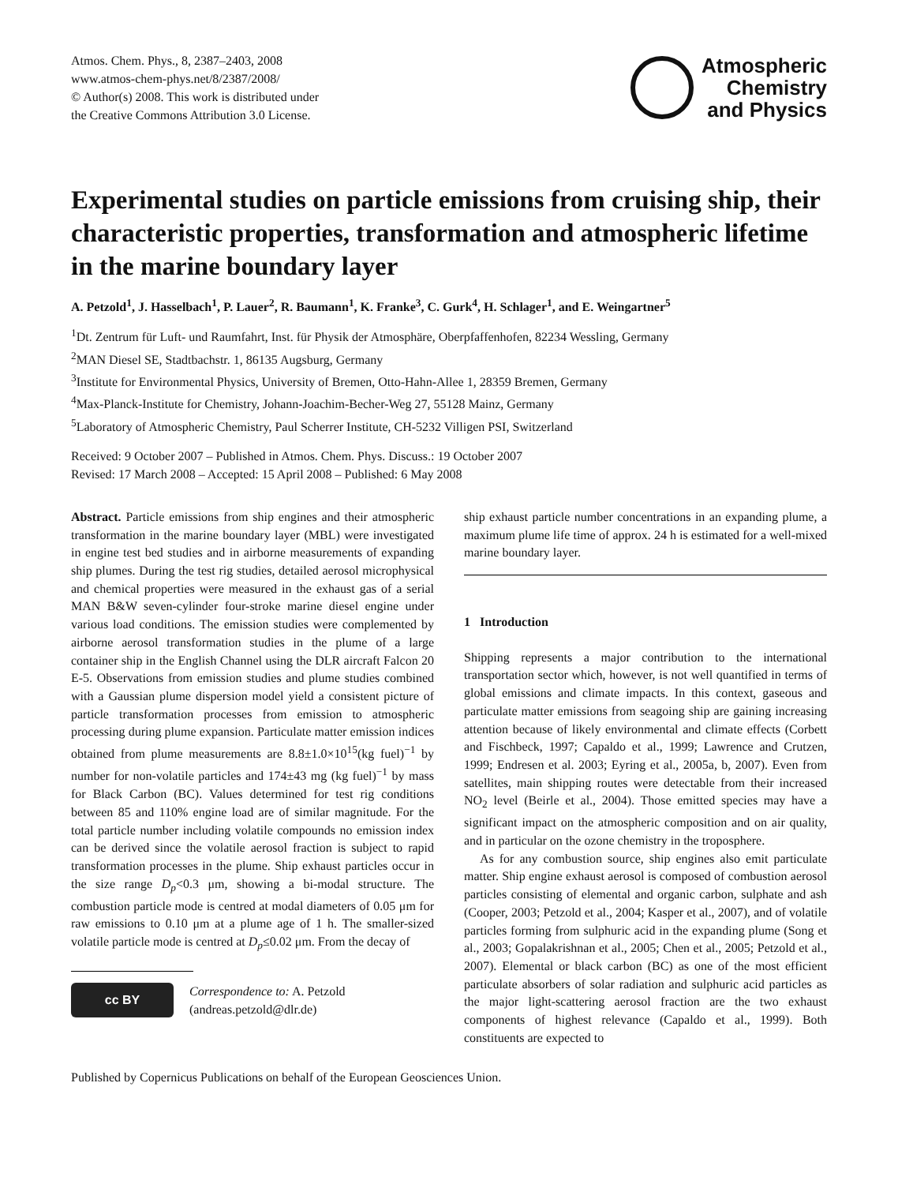Atmos. Chem. Phys., 8, 2387–2403, 2008
www.atmos-chem-phys.net/8/2387/2008/
© Author(s) 2008. This work is distributed under
the Creative Commons Attribution 3.0 License.
Atmospheric
Chemistry
and Physics
Experimental studies on particle emissions from cruising ship, their characteristic properties, transformation and atmospheric lifetime in the marine boundary layer
A. Petzold<sup>1</sup>, J. Hasselbach<sup>1</sup>, P. Lauer<sup>2</sup>, R. Baumann<sup>1</sup>, K. Franke<sup>3</sup>, C. Gurk<sup>4</sup>, H. Schlager<sup>1</sup>, and E. Weingartner<sup>5</sup>
<sup>1</sup> Dt. Zentrum für Luft- und Raumfahrt, Inst. für Physik der Atmosphäre, Oberpfaffenhofen, 82234 Wessling, Germany
<sup>2</sup> MAN Diesel SE, Stadtbachstr. 1, 86135 Augsburg, Germany
<sup>3</sup> Institute for Environmental Physics, University of Bremen, Otto-Hahn-Allee 1, 28359 Bremen, Germany
<sup>4</sup> Max-Planck-Institute for Chemistry, Johann-Joachim-Becher-Weg 27, 55128 Mainz, Germany
<sup>5</sup> Laboratory of Atmospheric Chemistry, Paul Scherrer Institute, CH-5232 Villigen PSI, Switzerland
Received: 9 October 2007 – Published in Atmos. Chem. Phys. Discuss.: 19 October 2007
Revised: 17 March 2008 – Accepted: 15 April 2008 – Published: 6 May 2008
Abstract. Particle emissions from ship engines and their atmospheric transformation in the marine boundary layer (MBL) were investigated in engine test bed studies and in airborne measurements of expanding ship plumes. During the test rig studies, detailed aerosol microphysical and chemical properties were measured in the exhaust gas of a serial MAN B&W seven-cylinder four-stroke marine diesel engine under various load conditions. The emission studies were complemented by airborne aerosol transformation studies in the plume of a large container ship in the English Channel using the DLR aircraft Falcon 20 E-5. Observations from emission studies and plume studies combined with a Gaussian plume dispersion model yield a consistent picture of particle transformation processes from emission to atmospheric processing during plume expansion. Particulate matter emission indices obtained from plume measurements are 8.8±1.0×10<sup>15</sup>(kg fuel)<sup>−1</sup> by number for non-volatile particles and 174±43 mg (kg fuel)<sup>−1</sup> by mass for Black Carbon (BC). Values determined for test rig conditions between 85 and 110% engine load are of similar magnitude. For the total particle number including volatile compounds no emission index can be derived since the volatile aerosol fraction is subject to rapid transformation processes in the plume. Ship exhaust particles occur in the size range D<sub>p</sub><0.3 μm, showing a bi-modal structure. The combustion particle mode is centred at modal diameters of 0.05 μm for raw emissions to 0.10 μm at a plume age of 1 h. The smaller-sized volatile particle mode is centred at D<sub>p</sub>≤0.02 μm. From the decay of
cc BY
Correspondence to: A. Petzold
(andreas.petzold@dlr.de)
ship exhaust particle number concentrations in an expanding plume, a maximum plume life time of approx. 24 h is estimated for a well-mixed marine boundary layer.
1 Introduction
Shipping represents a major contribution to the international transportation sector which, however, is not well quantified in terms of global emissions and climate impacts. In this context, gaseous and particulate matter emissions from seagoing ship are gaining increasing attention because of likely environmental and climate effects (Corbett and Fischbeck, 1997; Capaldo et al., 1999; Lawrence and Crutzen, 1999; Endresen et al. 2003; Eyring et al., 2005a, b, 2007). Even from satellites, main shipping routes were detectable from their increased NO<sub>2</sub> level (Beirle et al., 2004). Those emitted species may have a significant impact on the atmospheric composition and on air quality, and in particular on the ozone chemistry in the troposphere.
As for any combustion source, ship engines also emit particulate matter. Ship engine exhaust aerosol is composed of combustion aerosol particles consisting of elemental and organic carbon, sulphate and ash (Cooper, 2003; Petzold et al., 2004; Kasper et al., 2007), and of volatile particles forming from sulphuric acid in the expanding plume (Song et al., 2003; Gopalakrishnan et al., 2005; Chen et al., 2005; Petzold et al., 2007). Elemental or black carbon (BC) as one of the most efficient particulate absorbers of solar radiation and sulphuric acid particles as the major light-scattering aerosol fraction are the two exhaust components of highest relevance (Capaldo et al., 1999). Both constituents are expected to
Published by Copernicus Publications on behalf of the European Geosciences Union.